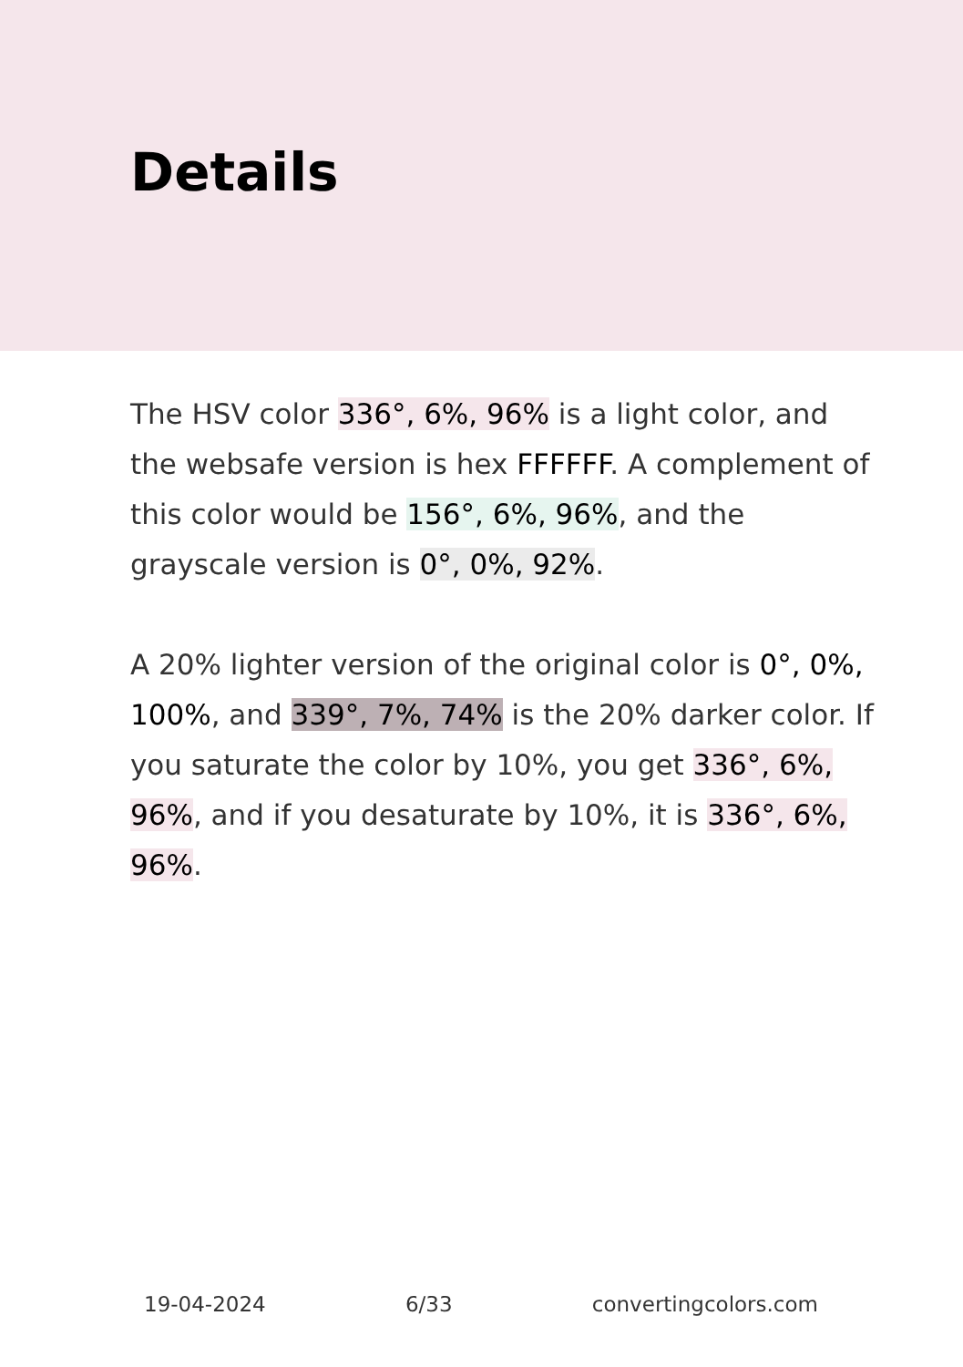Details
The HSV color 336°, 6%, 96% is a light color, and the websafe version is hex FFFFFF. A complement of this color would be 156°, 6%, 96%, and the grayscale version is 0°, 0%, 92%.
A 20% lighter version of the original color is 0°, 0%, 100%, and 339°, 7%, 74% is the 20% darker color. If you saturate the color by 10%, you get 336°, 6%, 96%, and if you desaturate by 10%, it is 336°, 6%, 96%.
19-04-2024 6/33 convertingcolors.com